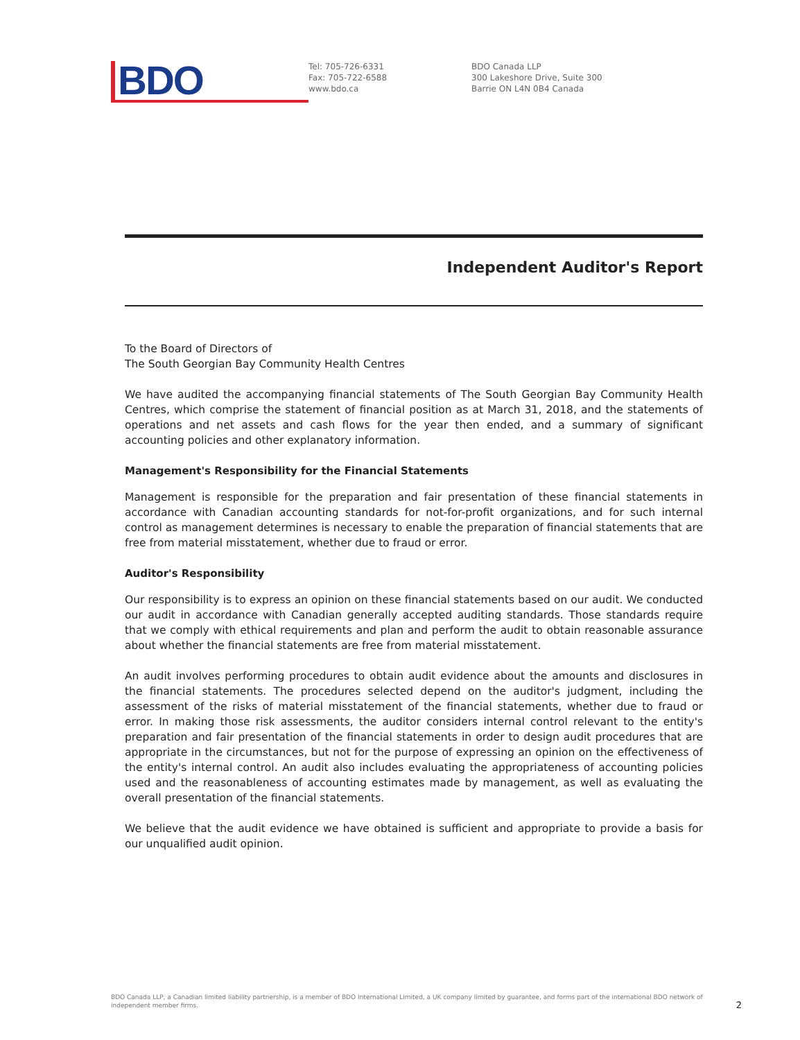BDO
Tel: 705-726-6331
Fax: 705-722-6588
www.bdo.ca
BDO Canada LLP
300 Lakeshore Drive, Suite 300
Barrie ON L4N 0B4 Canada
Independent Auditor's Report
To the Board of Directors of
The South Georgian Bay Community Health Centres
We have audited the accompanying financial statements of The South Georgian Bay Community Health Centres, which comprise the statement of financial position as at March 31, 2018, and the statements of operations and net assets and cash flows for the year then ended, and a summary of significant accounting policies and other explanatory information.
Management's Responsibility for the Financial Statements
Management is responsible for the preparation and fair presentation of these financial statements in accordance with Canadian accounting standards for not-for-profit organizations, and for such internal control as management determines is necessary to enable the preparation of financial statements that are free from material misstatement, whether due to fraud or error.
Auditor's Responsibility
Our responsibility is to express an opinion on these financial statements based on our audit. We conducted our audit in accordance with Canadian generally accepted auditing standards. Those standards require that we comply with ethical requirements and plan and perform the audit to obtain reasonable assurance about whether the financial statements are free from material misstatement.
An audit involves performing procedures to obtain audit evidence about the amounts and disclosures in the financial statements. The procedures selected depend on the auditor's judgment, including the assessment of the risks of material misstatement of the financial statements, whether due to fraud or error. In making those risk assessments, the auditor considers internal control relevant to the entity's preparation and fair presentation of the financial statements in order to design audit procedures that are appropriate in the circumstances, but not for the purpose of expressing an opinion on the effectiveness of the entity's internal control. An audit also includes evaluating the appropriateness of accounting policies used and the reasonableness of accounting estimates made by management, as well as evaluating the overall presentation of the financial statements.
We believe that the audit evidence we have obtained is sufficient and appropriate to provide a basis for our unqualified audit opinion.
BDO Canada LLP, a Canadian limited liability partnership, is a member of BDO International Limited, a UK company limited by guarantee, and forms part of the international BDO network of independent member firms. 2